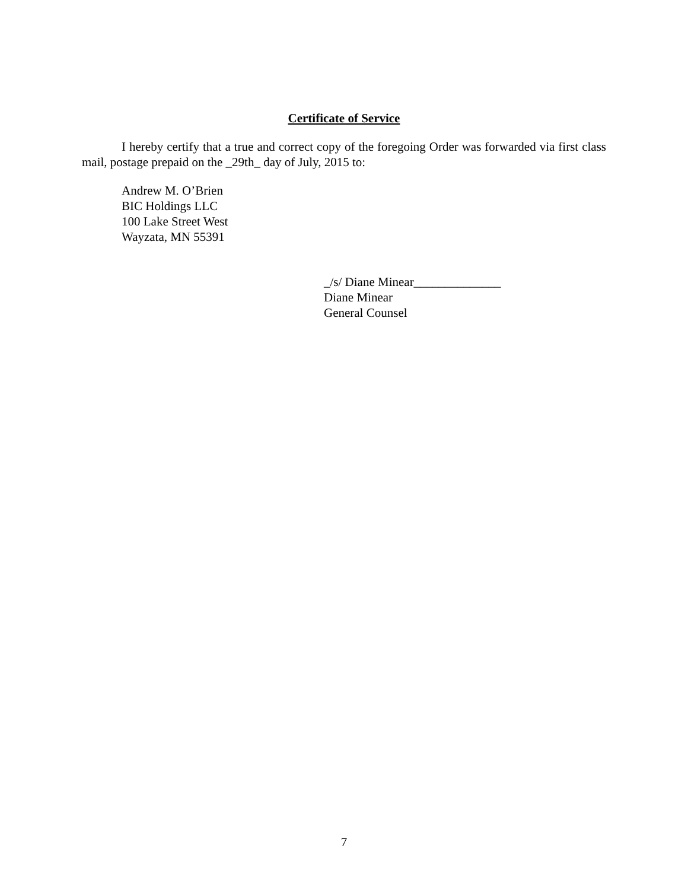Certificate of Service
I hereby certify that a true and correct copy of the foregoing Order was forwarded via first class mail, postage prepaid on the _29th_ day of July, 2015 to:
Andrew M. O’Brien
BIC Holdings LLC
100 Lake Street West
Wayzata, MN 55391
_/s/ Diane Minear______________
Diane Minear
General Counsel
7